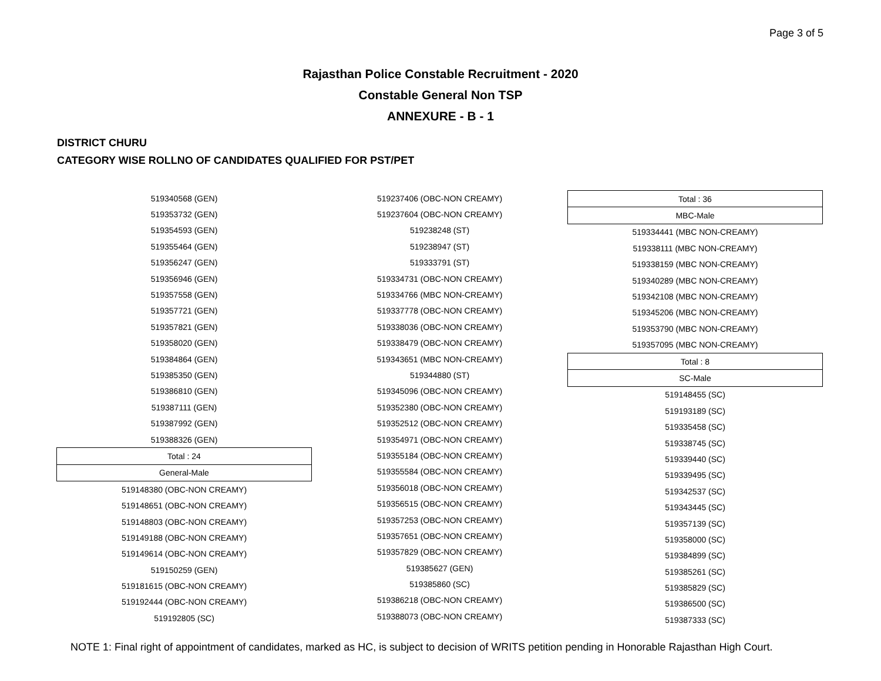Page 3 of 5
Rajasthan Police Constable Recruitment - 2020
Constable General Non TSP
ANNEXURE - B - 1
DISTRICT CHURU
CATEGORY WISE ROLLNO OF CANDIDATES QUALIFIED FOR PST/PET
| 519340568 (GEN) |
| 519353732 (GEN) |
| 519354593 (GEN) |
| 519355464 (GEN) |
| 519356247 (GEN) |
| 519356946 (GEN) |
| 519357558 (GEN) |
| 519357721 (GEN) |
| 519357821 (GEN) |
| 519358020 (GEN) |
| 519384864 (GEN) |
| 519385350 (GEN) |
| 519386810 (GEN) |
| 519387111 (GEN) |
| 519387992 (GEN) |
| 519388326 (GEN) |
| Total : 24 |
| General-Male |
| 519148380 (OBC-NON CREAMY) |
| 519148651 (OBC-NON CREAMY) |
| 519148803 (OBC-NON CREAMY) |
| 519149188 (OBC-NON CREAMY) |
| 519149614 (OBC-NON CREAMY) |
| 519150259 (GEN) |
| 519181615 (OBC-NON CREAMY) |
| 519192444 (OBC-NON CREAMY) |
| 519192805 (SC) |
| 519237406 (OBC-NON CREAMY) |
| 519237604 (OBC-NON CREAMY) |
| 519238248 (ST) |
| 519238947 (ST) |
| 519333791 (ST) |
| 519334731 (OBC-NON CREAMY) |
| 519334766 (MBC NON-CREAMY) |
| 519337778 (OBC-NON CREAMY) |
| 519338036 (OBC-NON CREAMY) |
| 519338479 (OBC-NON CREAMY) |
| 519343651 (MBC NON-CREAMY) |
| 519344880 (ST) |
| 519345096 (OBC-NON CREAMY) |
| 519352380 (OBC-NON CREAMY) |
| 519352512 (OBC-NON CREAMY) |
| 519354971 (OBC-NON CREAMY) |
| 519355184 (OBC-NON CREAMY) |
| 519355584 (OBC-NON CREAMY) |
| 519356018 (OBC-NON CREAMY) |
| 519356515 (OBC-NON CREAMY) |
| 519357253 (OBC-NON CREAMY) |
| 519357651 (OBC-NON CREAMY) |
| 519357829 (OBC-NON CREAMY) |
| 519385627 (GEN) |
| 519385860 (SC) |
| 519386218 (OBC-NON CREAMY) |
| 519388073 (OBC-NON CREAMY) |
| Total : 36 |
| MBC-Male |
| 519334441 (MBC NON-CREAMY) |
| 519338111 (MBC NON-CREAMY) |
| 519338159 (MBC NON-CREAMY) |
| 519340289 (MBC NON-CREAMY) |
| 519342108 (MBC NON-CREAMY) |
| 519345206 (MBC NON-CREAMY) |
| 519353790 (MBC NON-CREAMY) |
| 519357095 (MBC NON-CREAMY) |
| Total : 8 |
| SC-Male |
| 519148455 (SC) |
| 519193189 (SC) |
| 519335458 (SC) |
| 519338745 (SC) |
| 519339440 (SC) |
| 519339495 (SC) |
| 519342537 (SC) |
| 519343445 (SC) |
| 519357139 (SC) |
| 519358000 (SC) |
| 519384899 (SC) |
| 519385261 (SC) |
| 519385829 (SC) |
| 519386500 (SC) |
| 519387333 (SC) |
NOTE 1: Final right of appointment of candidates, marked as HC, is subject to decision of WRITS petition pending in Honorable Rajasthan High Court.